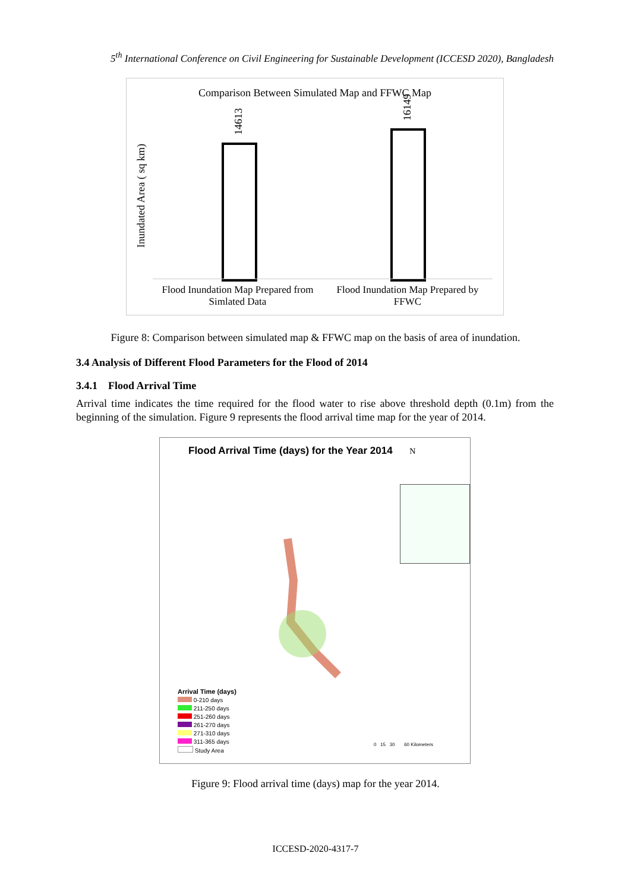5<sup>th</sup> International Conference on Civil Engineering for Sustainable Development (ICCESD 2020), Bangladesh
Comparison Between Simulated Map and FFWC Map
Inundated Area ( sq km)
14613
16149
Flood Inundation Map Prepared from Simlated Data
Flood Inundation Map Prepared by FFWC
Figure 8: Comparison between simulated map & FFWC map on the basis of area of inundation.
3.4 Analysis of Different Flood Parameters for the Flood of 2014
3.4.1 Flood Arrival Time
Arrival time indicates the time required for the flood water to rise above threshold depth (0.1m) from the beginning of the simulation. Figure 9 represents the flood arrival time map for the year of 2014.
Flood Arrival Time (days) for the Year 2014 N
Arrival Time (days)
0-210 days
211-250 days
251-260 days
261-270 days
271-310 days
311-365 days
Study Area
0 15 30 60 Kilometers
Figure 9: Flood arrival time (days) map for the year 2014.
ICCESD-2020-4317-7